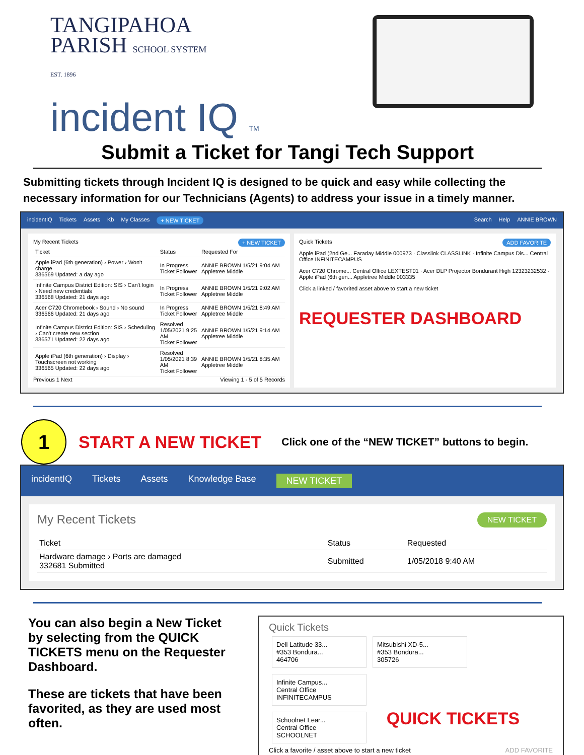TANGIPAHOA
PARISH SCHOOL SYSTEM
EST. 1896
incident IQ TM
Submit a Ticket for Tangi Tech Support
Submitting tickets through Incident IQ is designed to be quick and easy while collecting the necessary information for our Technicians (Agents) to address your issue in a timely manner.
incidentIQ Tickets Assets Kb My Classes + NEW TICKET Search Help ANNIE BROWN
My Recent Tickets + NEW TICKET
| Ticket | Status | Requested For |
| --- | --- | --- |
| Apple iPad (6th generation) › Power › Won't charge 336569 Updated: a day ago | In Progress Ticket Follower | ANNIE BROWN 1/5/21 9:04 AM Appletree Middle |
| Infinite Campus District Edition: SIS › Can't login › Need new credentials 336568 Updated: 21 days ago | In Progress Ticket Follower | ANNIE BROWN 1/5/21 9:02 AM Appletree Middle |
| Acer C720 Chromebook › Sound › No sound 336566 Updated: 21 days ago | In Progress Ticket Follower | ANNIE BROWN 1/5/21 8:49 AM Appletree Middle |
| Infinite Campus District Edition: SIS › Scheduling › Can't create new section 336571 Updated: 22 days ago | Resolved 1/05/2021 9:25 AM Ticket Follower | ANNIE BROWN 1/5/21 9:14 AM Appletree Middle |
| Apple iPad (6th generation) › Display › Touchscreen not working 336565 Updated: 22 days ago | Resolved 1/05/2021 8:39 AM Ticket Follower | ANNIE BROWN 1/5/21 8:35 AM Appletree Middle |
Previous 1 Next Viewing 1 - 5 of 5 Records
Quick Tickets ADD FAVORITE
Apple iPad (2nd Ge... Faraday Middle 000973 · Classlink CLASSLINK · Infinite Campus Dis... Central Office INFINITECAMPUS
Acer C720 Chrome... Central Office LEXTEST01 · Acer DLP Projector Bondurant High 12323232532 · Apple iPad (6th gen... Appletree Middle 003335
Click a linked / favorited asset above to start a new ticket
REQUESTER DASHBOARD
1
START A NEW TICKET Click one of the “NEW TICKET” buttons to begin.
incidentIQ Tickets Assets Knowledge Base NEW TICKET
My Recent Tickets NEW TICKET
| Ticket | Status | Requested |
| --- | --- | --- |
| Hardware damage › Ports are damaged 332681 Submitted | Submitted | 1/05/2018 9:40 AM |
You can also begin a New Ticket by selecting from the QUICK TICKETS menu on the Requester Dashboard.
These are tickets that have been favorited, as they are used most often.
Quick Tickets
Dell Latitude 33...
#353 Bondura...
464706
Mitsubishi XD-5...
#353 Bondura...
305726
Infinite Campus...
Central Office
INFINITECAMPUS
Schoolnet Lear...
Central Office
SCHOOLNET
QUICK TICKETS
Click a favorite / asset above to start a new ticket ADD FAVORITE